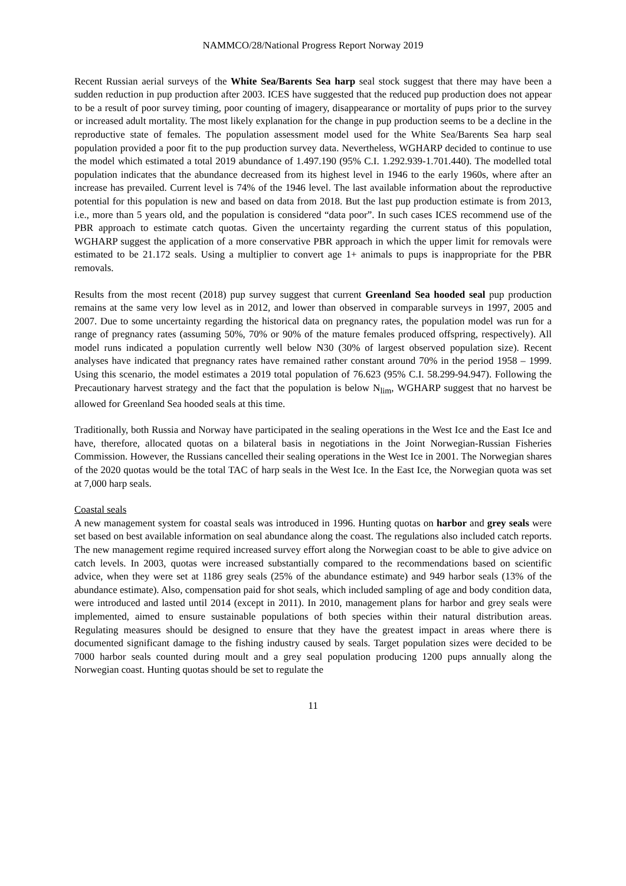NAMMCO/28/National Progress Report Norway 2019
Recent Russian aerial surveys of the White Sea/Barents Sea harp seal stock suggest that there may have been a sudden reduction in pup production after 2003. ICES have suggested that the reduced pup production does not appear to be a result of poor survey timing, poor counting of imagery, disappearance or mortality of pups prior to the survey or increased adult mortality. The most likely explanation for the change in pup production seems to be a decline in the reproductive state of females. The population assessment model used for the White Sea/Barents Sea harp seal population provided a poor fit to the pup production survey data. Nevertheless, WGHARP decided to continue to use the model which estimated a total 2019 abundance of 1.497.190 (95% C.I. 1.292.939-1.701.440). The modelled total population indicates that the abundance decreased from its highest level in 1946 to the early 1960s, where after an increase has prevailed. Current level is 74% of the 1946 level. The last available information about the reproductive potential for this population is new and based on data from 2018. But the last pup production estimate is from 2013, i.e., more than 5 years old, and the population is considered “data poor”. In such cases ICES recommend use of the PBR approach to estimate catch quotas. Given the uncertainty regarding the current status of this population, WGHARP suggest the application of a more conservative PBR approach in which the upper limit for removals were estimated to be 21.172 seals. Using a multiplier to convert age 1+ animals to pups is inappropriate for the PBR removals.
Results from the most recent (2018) pup survey suggest that current Greenland Sea hooded seal pup production remains at the same very low level as in 2012, and lower than observed in comparable surveys in 1997, 2005 and 2007. Due to some uncertainty regarding the historical data on pregnancy rates, the population model was run for a range of pregnancy rates (assuming 50%, 70% or 90% of the mature females produced offspring, respectively). All model runs indicated a population currently well below N30 (30% of largest observed population size). Recent analyses have indicated that pregnancy rates have remained rather constant around 70% in the period 1958 – 1999. Using this scenario, the model estimates a 2019 total population of 76.623 (95% C.I. 58.299-94.947). Following the Precautionary harvest strategy and the fact that the population is below N<sub>lim</sub>, WGHARP suggest that no harvest be allowed for Greenland Sea hooded seals at this time.
Traditionally, both Russia and Norway have participated in the sealing operations in the West Ice and the East Ice and have, therefore, allocated quotas on a bilateral basis in negotiations in the Joint Norwegian-Russian Fisheries Commission. However, the Russians cancelled their sealing operations in the West Ice in 2001. The Norwegian shares of the 2020 quotas would be the total TAC of harp seals in the West Ice. In the East Ice, the Norwegian quota was set at 7,000 harp seals.
Coastal seals
A new management system for coastal seals was introduced in 1996. Hunting quotas on harbor and grey seals were set based on best available information on seal abundance along the coast. The regulations also included catch reports. The new management regime required increased survey effort along the Norwegian coast to be able to give advice on catch levels. In 2003, quotas were increased substantially compared to the recommendations based on scientific advice, when they were set at 1186 grey seals (25% of the abundance estimate) and 949 harbor seals (13% of the abundance estimate). Also, compensation paid for shot seals, which included sampling of age and body condition data, were introduced and lasted until 2014 (except in 2011). In 2010, management plans for harbor and grey seals were implemented, aimed to ensure sustainable populations of both species within their natural distribution areas. Regulating measures should be designed to ensure that they have the greatest impact in areas where there is documented significant damage to the fishing industry caused by seals. Target population sizes were decided to be 7000 harbor seals counted during moult and a grey seal population producing 1200 pups annually along the Norwegian coast. Hunting quotas should be set to regulate the
11